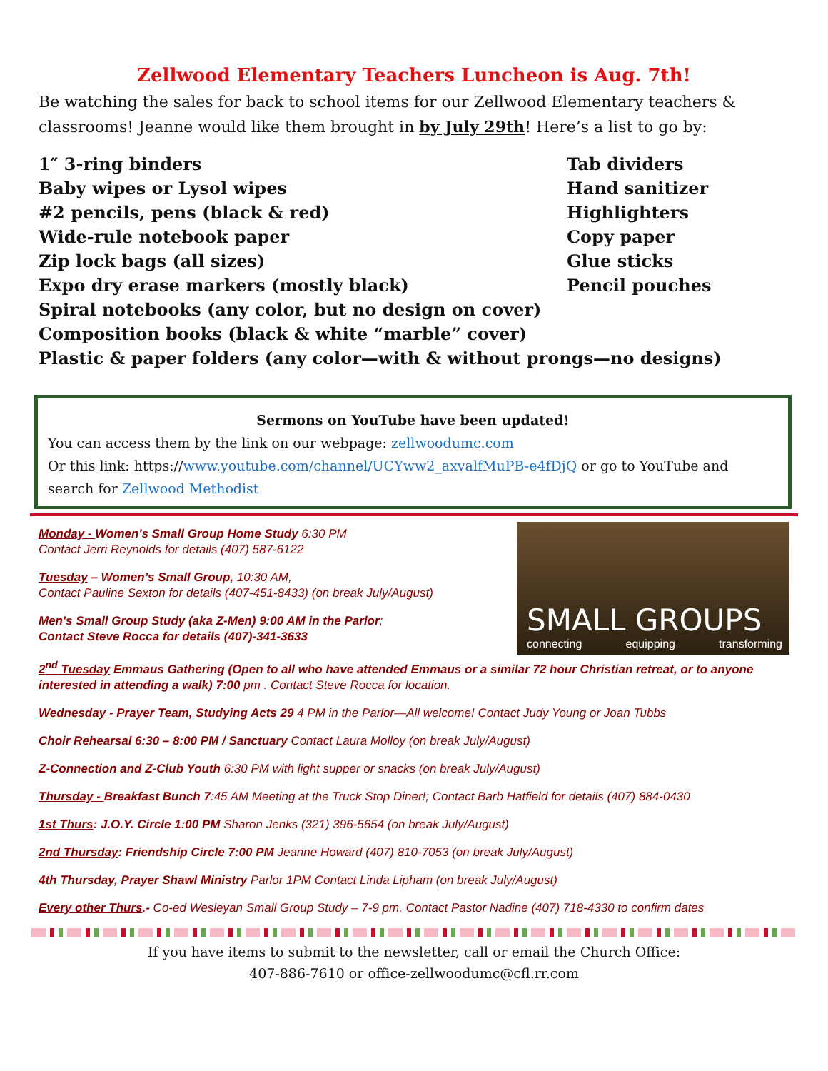Zellwood Elementary Teachers Luncheon is Aug. 7th!
Be watching the sales for back to school items for our Zellwood Elementary teachers & classrooms! Jeanne would like them brought in by July 29th! Here’s a list to go by:
1″ 3-ring binders Tab dividers
Baby wipes or Lysol wipes Hand sanitizer
#2 pencils, pens (black & red) Highlighters
Wide-rule notebook paper Copy paper
Zip lock bags (all sizes) Glue sticks
Expo dry erase markers (mostly black) Pencil pouches
Spiral notebooks (any color, but no design on cover)
Composition books (black & white “marble” cover)
Plastic & paper folders (any color—with & without prongs—no designs)
Sermons on YouTube have been updated!
You can access them by the link on our webpage: zellwoodumc.com
Or this link: https://www.youtube.com/channel/UCYww2_axvalfMuPB-e4fDjQ or go to YouTube and search for Zellwood Methodist
Monday - Women's Small Group Home Study 6:30 PM
Contact Jerri Reynolds for details (407) 587-6122
Tuesday – Women’s Small Group, 10:30 AM,
Contact Pauline Sexton for details (407-451-8433) (on break July/August)
Men's Small Group Study (aka Z-Men) 9:00 AM in the Parlor;
Contact Steve Rocca for details (407)-341-3633
SMALL GROUPS
connecting equipping transforming
2<sup>nd</sup> Tuesday Emmaus Gathering (Open to all who have attended Emmaus or a similar 72 hour Christian retreat, or to anyone interested in attending a walk) 7:00 pm . Contact Steve Rocca for location.
Wednesday - Prayer Team, Studying Acts 29 4 PM in the Parlor—All welcome! Contact Judy Young or Joan Tubbs
Choir Rehearsal 6:30 – 8:00 PM / Sanctuary Contact Laura Molloy (on break July/August)
Z-Connection and Z-Club Youth 6:30 PM with light supper or snacks (on break July/August)
Thursday - Breakfast Bunch 7:45 AM Meeting at the Truck Stop Diner!; Contact Barb Hatfield for details (407) 884-0430
1st Thurs: J.O.Y. Circle 1:00 PM Sharon Jenks (321) 396-5654 (on break July/August)
2nd Thursday: Friendship Circle 7:00 PM Jeanne Howard (407) 810-7053 (on break July/August)
4th Thursday, Prayer Shawl Ministry Parlor 1PM Contact Linda Lipham (on break July/August)
Every other Thurs.- Co-ed Wesleyan Small Group Study – 7-9 pm. Contact Pastor Nadine (407) 718-4330 to confirm dates
If you have items to submit to the newsletter, call or email the Church Office:
407-886-7610 or office-zellwoodumc@cfl.rr.com